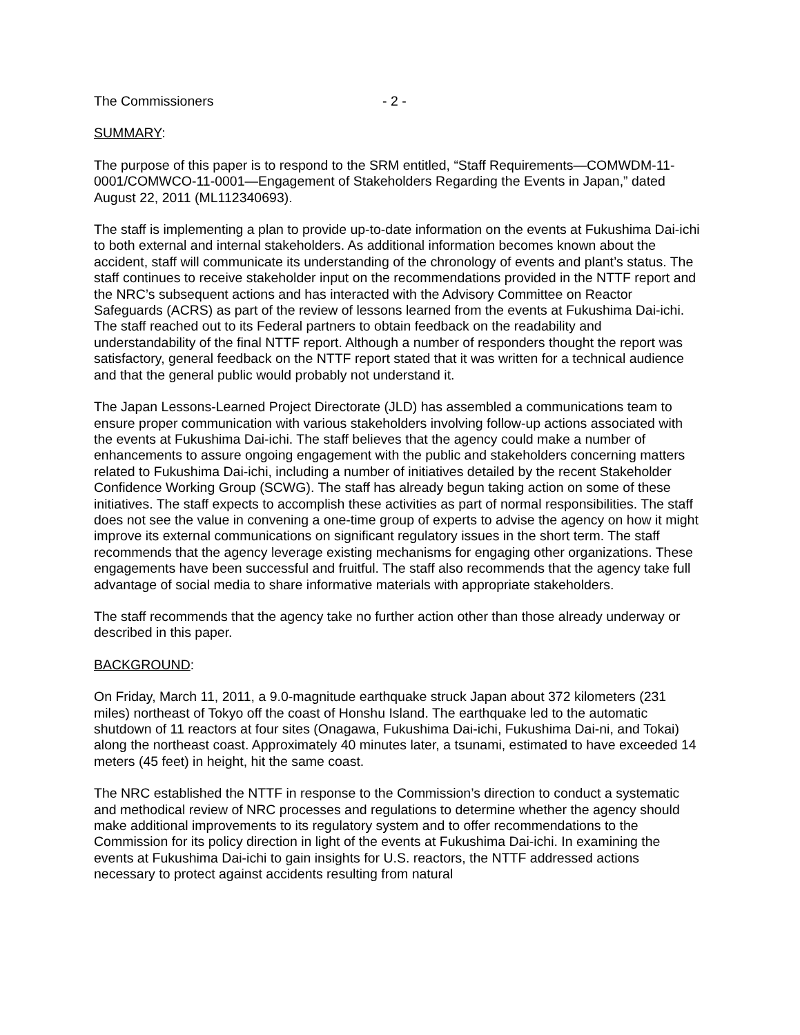The Commissioners - 2 -
SUMMARY:
The purpose of this paper is to respond to the SRM entitled, “Staff Requirements—COMWDM-11-0001/COMWCO-11-0001—Engagement of Stakeholders Regarding the Events in Japan,” dated August 22, 2011 (ML112340693).
The staff is implementing a plan to provide up-to-date information on the events at Fukushima Dai-ichi to both external and internal stakeholders. As additional information becomes known about the accident, staff will communicate its understanding of the chronology of events and plant’s status. The staff continues to receive stakeholder input on the recommendations provided in the NTTF report and the NRC’s subsequent actions and has interacted with the Advisory Committee on Reactor Safeguards (ACRS) as part of the review of lessons learned from the events at Fukushima Dai-ichi. The staff reached out to its Federal partners to obtain feedback on the readability and understandability of the final NTTF report. Although a number of responders thought the report was satisfactory, general feedback on the NTTF report stated that it was written for a technical audience and that the general public would probably not understand it.
The Japan Lessons-Learned Project Directorate (JLD) has assembled a communications team to ensure proper communication with various stakeholders involving follow-up actions associated with the events at Fukushima Dai-ichi. The staff believes that the agency could make a number of enhancements to assure ongoing engagement with the public and stakeholders concerning matters related to Fukushima Dai-ichi, including a number of initiatives detailed by the recent Stakeholder Confidence Working Group (SCWG). The staff has already begun taking action on some of these initiatives. The staff expects to accomplish these activities as part of normal responsibilities. The staff does not see the value in convening a one-time group of experts to advise the agency on how it might improve its external communications on significant regulatory issues in the short term. The staff recommends that the agency leverage existing mechanisms for engaging other organizations. These engagements have been successful and fruitful. The staff also recommends that the agency take full advantage of social media to share informative materials with appropriate stakeholders.
The staff recommends that the agency take no further action other than those already underway or described in this paper.
BACKGROUND:
On Friday, March 11, 2011, a 9.0-magnitude earthquake struck Japan about 372 kilometers (231 miles) northeast of Tokyo off the coast of Honshu Island. The earthquake led to the automatic shutdown of 11 reactors at four sites (Onagawa, Fukushima Dai-ichi, Fukushima Dai-ni, and Tokai) along the northeast coast. Approximately 40 minutes later, a tsunami, estimated to have exceeded 14 meters (45 feet) in height, hit the same coast.
The NRC established the NTTF in response to the Commission’s direction to conduct a systematic and methodical review of NRC processes and regulations to determine whether the agency should make additional improvements to its regulatory system and to offer recommendations to the Commission for its policy direction in light of the events at Fukushima Dai-ichi. In examining the events at Fukushima Dai-ichi to gain insights for U.S. reactors, the NTTF addressed actions necessary to protect against accidents resulting from natural